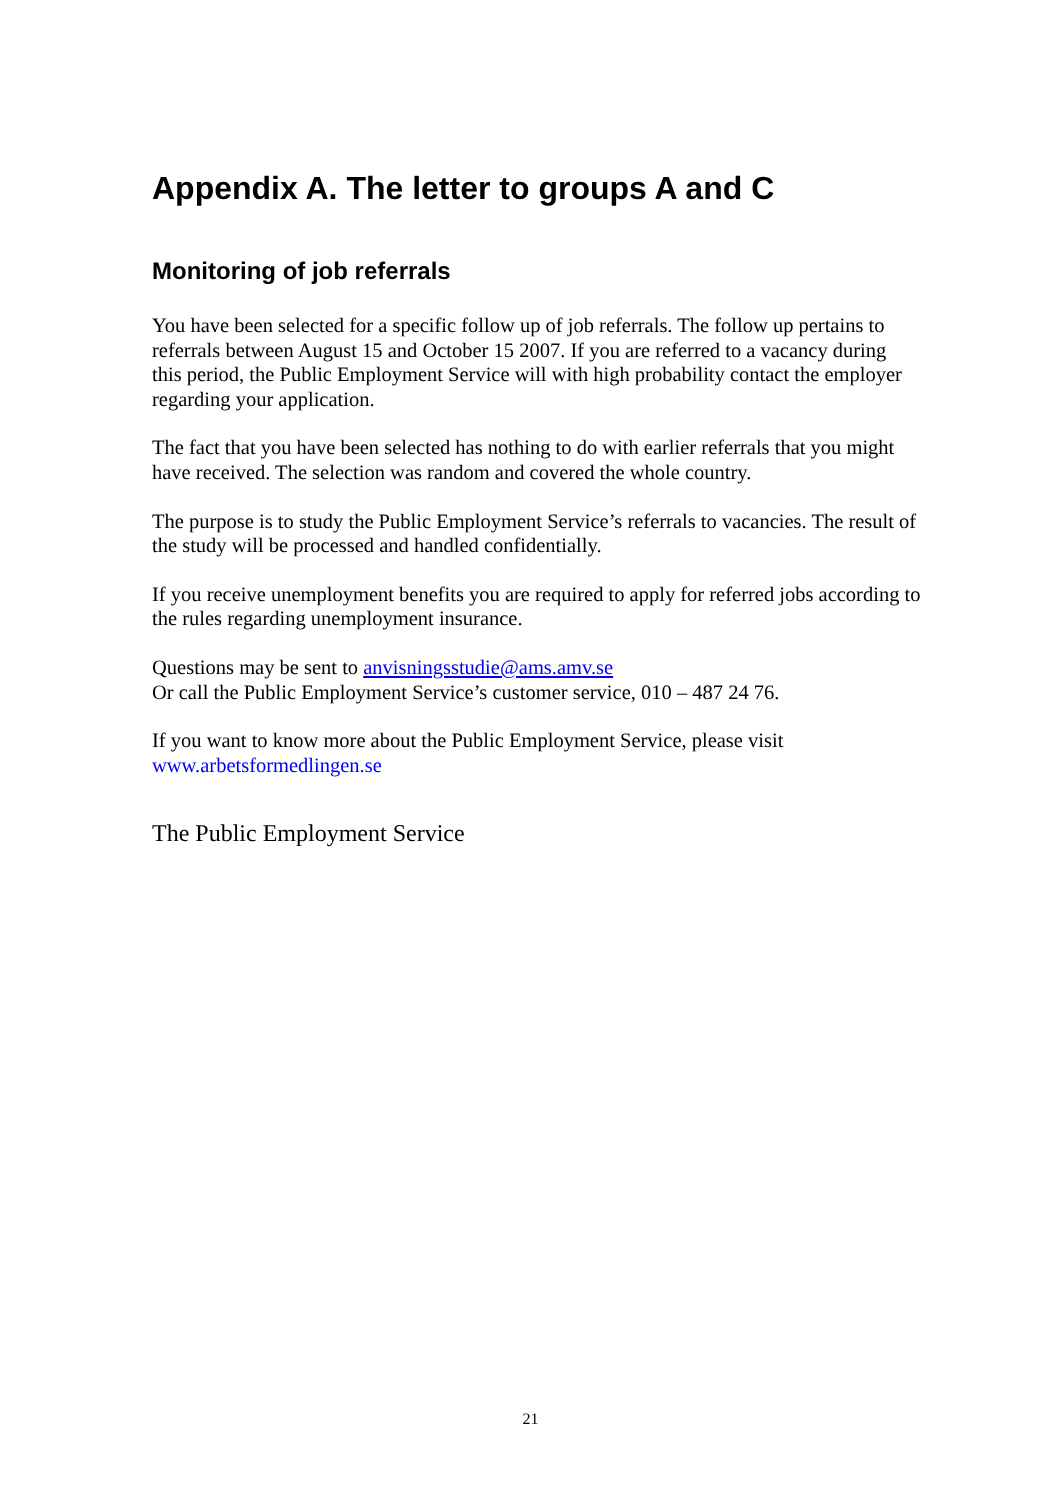Appendix A. The letter to groups A and C
Monitoring of job referrals
You have been selected for a specific follow up of job referrals. The follow up pertains to referrals between August 15 and October 15 2007. If you are referred to a vacancy during this period, the Public Employment Service will with high probability contact the employer regarding your application.
The fact that you have been selected has nothing to do with earlier referrals that you might have received. The selection was random and covered the whole country.
The purpose is to study the Public Employment Service’s referrals to vacancies. The result of the study will be processed and handled confidentially.
If you receive unemployment benefits you are required to apply for referred jobs according to the rules regarding unemployment insurance.
Questions may be sent to anvisningsstudie@ams.amv.se
Or call the Public Employment Service’s customer service, 010 – 487 24 76.
If you want to know more about the Public Employment Service, please visit
www.arbetsformedlingen.se
The Public Employment Service
21